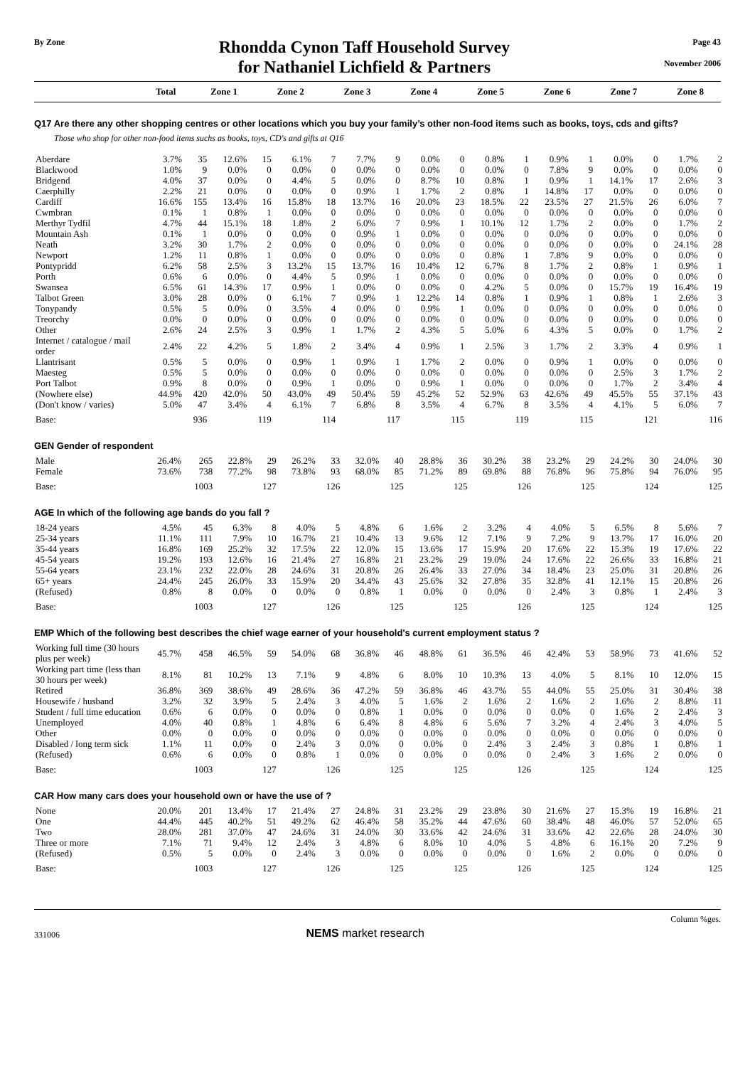By Zone
Rhondda Cynon Taff Household Survey
for Nathaniel Lichfield & Partners
Page 43
November 2006
| | Total | Zone 1 | Zone 2 | Zone 3 | Zone 4 | Zone 5 | Zone 6 | Zone 7 | Zone 8 |
| --- | --- | --- | --- | --- | --- | --- | --- | --- | --- |
Q17 Are there any other shopping centres or other locations which you buy your family’s other non-food items such as books, toys, cds and gifts?
Those who shop for other non-food items suchs as books, toys, CD's and gifts at Q16
| Aberdare | 3.7% | 35 | 12.6% | 15 | 6.1% | 7 | 7.7% | 9 | 0.0% | 0 | 0.8% | 1 | 0.9% | 1 | 0.0% | 0 | 1.7% | 2 |
| Blackwood | 1.0% | 9 | 0.0% | 0 | 0.0% | 0 | 0.0% | 0 | 0.0% | 0 | 0.0% | 0 | 7.8% | 9 | 0.0% | 0 | 0.0% | 0 |
| Bridgend | 4.0% | 37 | 0.0% | 0 | 4.4% | 5 | 0.0% | 0 | 8.7% | 10 | 0.8% | 1 | 0.9% | 1 | 14.1% | 17 | 2.6% | 3 |
| Caerphilly | 2.2% | 21 | 0.0% | 0 | 0.0% | 0 | 0.9% | 1 | 1.7% | 2 | 0.8% | 1 | 14.8% | 17 | 0.0% | 0 | 0.0% | 0 |
| Cardiff | 16.6% | 155 | 13.4% | 16 | 15.8% | 18 | 13.7% | 16 | 20.0% | 23 | 18.5% | 22 | 23.5% | 27 | 21.5% | 26 | 6.0% | 7 |
| Cwmbran | 0.1% | 1 | 0.8% | 1 | 0.0% | 0 | 0.0% | 0 | 0.0% | 0 | 0.0% | 0 | 0.0% | 0 | 0.0% | 0 | 0.0% | 0 |
| Merthyr Tydfil | 4.7% | 44 | 15.1% | 18 | 1.8% | 2 | 6.0% | 7 | 0.9% | 1 | 10.1% | 12 | 1.7% | 2 | 0.0% | 0 | 1.7% | 2 |
| Mountain Ash | 0.1% | 1 | 0.0% | 0 | 0.0% | 0 | 0.9% | 1 | 0.0% | 0 | 0.0% | 0 | 0.0% | 0 | 0.0% | 0 | 0.0% | 0 |
| Neath | 3.2% | 30 | 1.7% | 2 | 0.0% | 0 | 0.0% | 0 | 0.0% | 0 | 0.0% | 0 | 0.0% | 0 | 0.0% | 0 | 24.1% | 28 |
| Newport | 1.2% | 11 | 0.8% | 1 | 0.0% | 0 | 0.0% | 0 | 0.0% | 0 | 0.8% | 1 | 7.8% | 9 | 0.0% | 0 | 0.0% | 0 |
| Pontypridd | 6.2% | 58 | 2.5% | 3 | 13.2% | 15 | 13.7% | 16 | 10.4% | 12 | 6.7% | 8 | 1.7% | 2 | 0.8% | 1 | 0.9% | 1 |
| Porth | 0.6% | 6 | 0.0% | 0 | 4.4% | 5 | 0.9% | 1 | 0.0% | 0 | 0.0% | 0 | 0.0% | 0 | 0.0% | 0 | 0.0% | 0 |
| Swansea | 6.5% | 61 | 14.3% | 17 | 0.9% | 1 | 0.0% | 0 | 0.0% | 0 | 4.2% | 5 | 0.0% | 0 | 15.7% | 19 | 16.4% | 19 |
| Talbot Green | 3.0% | 28 | 0.0% | 0 | 6.1% | 7 | 0.9% | 1 | 12.2% | 14 | 0.8% | 1 | 0.9% | 1 | 0.8% | 1 | 2.6% | 3 |
| Tonypandy | 0.5% | 5 | 0.0% | 0 | 3.5% | 4 | 0.0% | 0 | 0.9% | 1 | 0.0% | 0 | 0.0% | 0 | 0.0% | 0 | 0.0% | 0 |
| Treorchy | 0.0% | 0 | 0.0% | 0 | 0.0% | 0 | 0.0% | 0 | 0.0% | 0 | 0.0% | 0 | 0.0% | 0 | 0.0% | 0 | 0.0% | 0 |
| Other | 2.6% | 24 | 2.5% | 3 | 0.9% | 1 | 1.7% | 2 | 4.3% | 5 | 5.0% | 6 | 4.3% | 5 | 0.0% | 0 | 1.7% | 2 |
| Internet / catalogue / mail order | 2.4% | 22 | 4.2% | 5 | 1.8% | 2 | 3.4% | 4 | 0.9% | 1 | 2.5% | 3 | 1.7% | 2 | 3.3% | 4 | 0.9% | 1 |
| Llantrisant | 0.5% | 5 | 0.0% | 0 | 0.9% | 1 | 0.9% | 1 | 1.7% | 2 | 0.0% | 0 | 0.9% | 1 | 0.0% | 0 | 0.0% | 0 |
| Maesteg | 0.5% | 5 | 0.0% | 0 | 0.0% | 0 | 0.0% | 0 | 0.0% | 0 | 0.0% | 0 | 0.0% | 0 | 2.5% | 3 | 1.7% | 2 |
| Port Talbot | 0.9% | 8 | 0.0% | 0 | 0.9% | 1 | 0.0% | 0 | 0.9% | 1 | 0.0% | 0 | 0.0% | 0 | 1.7% | 2 | 3.4% | 4 |
| (Nowhere else) | 44.9% | 420 | 42.0% | 50 | 43.0% | 49 | 50.4% | 59 | 45.2% | 52 | 52.9% | 63 | 42.6% | 49 | 45.5% | 55 | 37.1% | 43 |
| (Don't know / varies) | 5.0% | 47 | 3.4% | 4 | 6.1% | 7 | 6.8% | 8 | 3.5% | 4 | 6.7% | 8 | 3.5% | 4 | 4.1% | 5 | 6.0% | 7 |
| Base: | | 936 | | 119 | | 114 | | 117 | | 115 | | 119 | | 115 | | 121 | | 116 |
GEN Gender of respondent
| Male | 26.4% | 265 | 22.8% | 29 | 26.2% | 33 | 32.0% | 40 | 28.8% | 36 | 30.2% | 38 | 23.2% | 29 | 24.2% | 30 | 24.0% | 30 |
| Female | 73.6% | 738 | 77.2% | 98 | 73.8% | 93 | 68.0% | 85 | 71.2% | 89 | 69.8% | 88 | 76.8% | 96 | 75.8% | 94 | 76.0% | 95 |
| Base: | | 1003 | | 127 | | 126 | | 125 | | 125 | | 126 | | 125 | | 124 | | 125 |
AGE In which of the following age bands do you fall ?
| 18-24 years | 4.5% | 45 | 6.3% | 8 | 4.0% | 5 | 4.8% | 6 | 1.6% | 2 | 3.2% | 4 | 4.0% | 5 | 6.5% | 8 | 5.6% | 7 |
| 25-34 years | 11.1% | 111 | 7.9% | 10 | 16.7% | 21 | 10.4% | 13 | 9.6% | 12 | 7.1% | 9 | 7.2% | 9 | 13.7% | 17 | 16.0% | 20 |
| 35-44 years | 16.8% | 169 | 25.2% | 32 | 17.5% | 22 | 12.0% | 15 | 13.6% | 17 | 15.9% | 20 | 17.6% | 22 | 15.3% | 19 | 17.6% | 22 |
| 45-54 years | 19.2% | 193 | 12.6% | 16 | 21.4% | 27 | 16.8% | 21 | 23.2% | 29 | 19.0% | 24 | 17.6% | 22 | 26.6% | 33 | 16.8% | 21 |
| 55-64 years | 23.1% | 232 | 22.0% | 28 | 24.6% | 31 | 20.8% | 26 | 26.4% | 33 | 27.0% | 34 | 18.4% | 23 | 25.0% | 31 | 20.8% | 26 |
| 65+ years | 24.4% | 245 | 26.0% | 33 | 15.9% | 20 | 34.4% | 43 | 25.6% | 32 | 27.8% | 35 | 32.8% | 41 | 12.1% | 15 | 20.8% | 26 |
| (Refused) | 0.8% | 8 | 0.0% | 0 | 0.0% | 0 | 0.8% | 1 | 0.0% | 0 | 0.0% | 0 | 2.4% | 3 | 0.8% | 1 | 2.4% | 3 |
| Base: | | 1003 | | 127 | | 126 | | 125 | | 125 | | 126 | | 125 | | 124 | | 125 |
EMP Which of the following best describes the chief wage earner of your household's current employment status ?
| Working full time (30 hours plus per week) | 45.7% | 458 | 46.5% | 59 | 54.0% | 68 | 36.8% | 46 | 48.8% | 61 | 36.5% | 46 | 42.4% | 53 | 58.9% | 73 | 41.6% | 52 |
| Working part time (less than 30 hours per week) | 8.1% | 81 | 10.2% | 13 | 7.1% | 9 | 4.8% | 6 | 8.0% | 10 | 10.3% | 13 | 4.0% | 5 | 8.1% | 10 | 12.0% | 15 |
| Retired | 36.8% | 369 | 38.6% | 49 | 28.6% | 36 | 47.2% | 59 | 36.8% | 46 | 43.7% | 55 | 44.0% | 55 | 25.0% | 31 | 30.4% | 38 |
| Housewife / husband | 3.2% | 32 | 3.9% | 5 | 2.4% | 3 | 4.0% | 5 | 1.6% | 2 | 1.6% | 2 | 1.6% | 2 | 1.6% | 2 | 8.8% | 11 |
| Student / full time education | 0.6% | 6 | 0.0% | 0 | 0.0% | 0 | 0.8% | 1 | 0.0% | 0 | 0.0% | 0 | 0.0% | 0 | 1.6% | 2 | 2.4% | 3 |
| Unemployed | 4.0% | 40 | 0.8% | 1 | 4.8% | 6 | 6.4% | 8 | 4.8% | 6 | 5.6% | 7 | 3.2% | 4 | 2.4% | 3 | 4.0% | 5 |
| Other | 0.0% | 0 | 0.0% | 0 | 0.0% | 0 | 0.0% | 0 | 0.0% | 0 | 0.0% | 0 | 0.0% | 0 | 0.0% | 0 | 0.0% | 0 |
| Disabled / long term sick | 1.1% | 11 | 0.0% | 0 | 2.4% | 3 | 0.0% | 0 | 0.0% | 0 | 2.4% | 3 | 2.4% | 3 | 0.8% | 1 | 0.8% | 1 |
| (Refused) | 0.6% | 6 | 0.0% | 0 | 0.8% | 1 | 0.0% | 0 | 0.0% | 0 | 0.0% | 0 | 2.4% | 3 | 1.6% | 2 | 0.0% | 0 |
| Base: | | 1003 | | 127 | | 126 | | 125 | | 125 | | 126 | | 125 | | 124 | | 125 |
CAR How many cars does your household own or have the use of ?
| None | 20.0% | 201 | 13.4% | 17 | 21.4% | 27 | 24.8% | 31 | 23.2% | 29 | 23.8% | 30 | 21.6% | 27 | 15.3% | 19 | 16.8% | 21 |
| One | 44.4% | 445 | 40.2% | 51 | 49.2% | 62 | 46.4% | 58 | 35.2% | 44 | 47.6% | 60 | 38.4% | 48 | 46.0% | 57 | 52.0% | 65 |
| Two | 28.0% | 281 | 37.0% | 47 | 24.6% | 31 | 24.0% | 30 | 33.6% | 42 | 24.6% | 31 | 33.6% | 42 | 22.6% | 28 | 24.0% | 30 |
| Three or more | 7.1% | 71 | 9.4% | 12 | 2.4% | 3 | 4.8% | 6 | 8.0% | 10 | 4.0% | 5 | 4.8% | 6 | 16.1% | 20 | 7.2% | 9 |
| (Refused) | 0.5% | 5 | 0.0% | 0 | 2.4% | 3 | 0.0% | 0 | 0.0% | 0 | 0.0% | 0 | 1.6% | 2 | 0.0% | 0 | 0.0% | 0 |
| Base: | | 1003 | | 127 | | 126 | | 125 | | 125 | | 126 | | 125 | | 124 | | 125 |
331006 NEMS market research Column %ges.